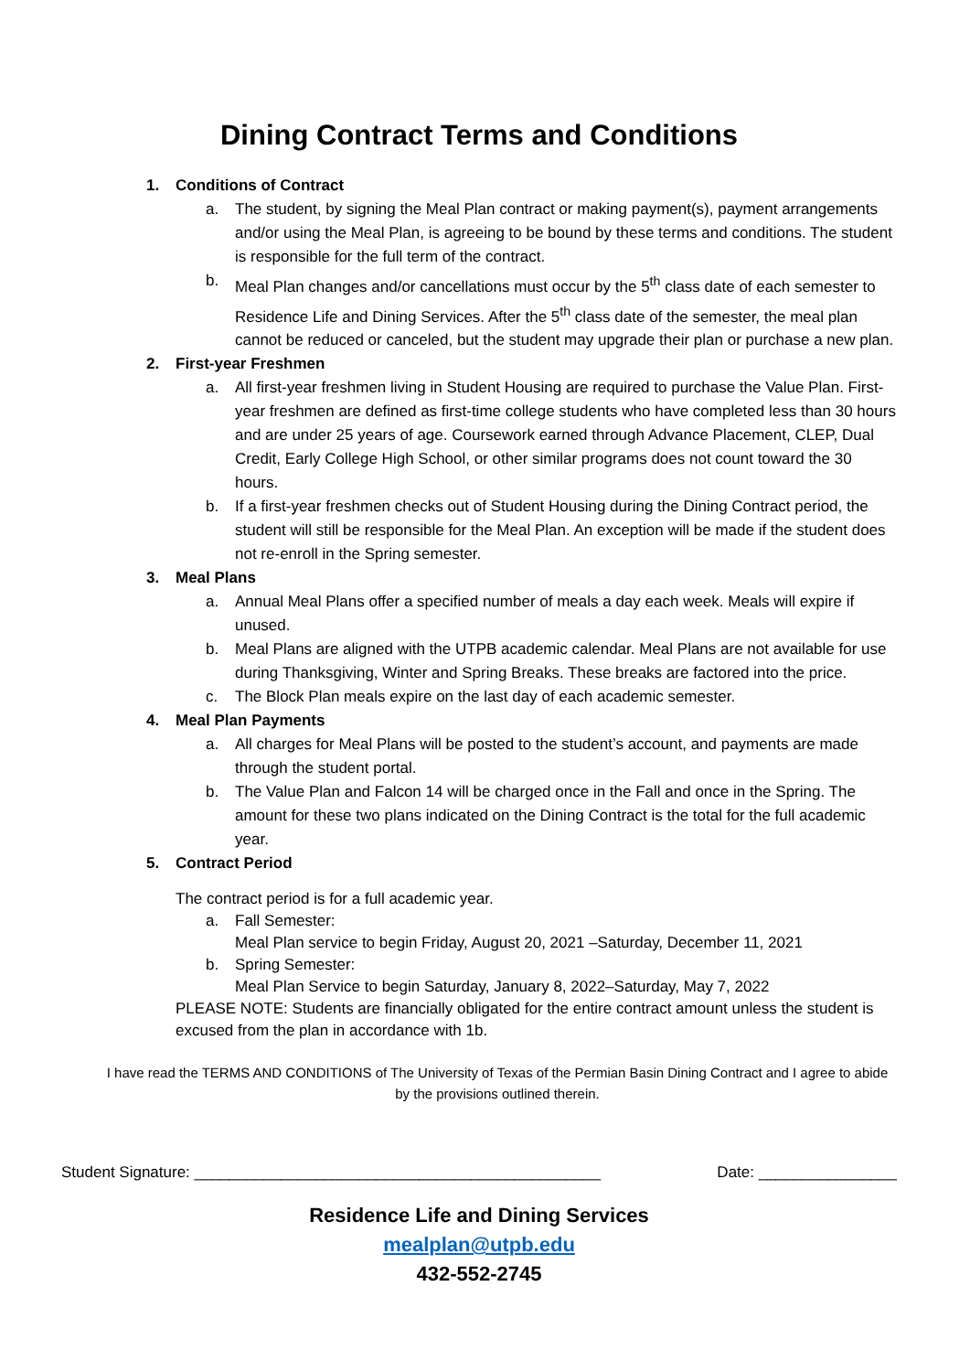Dining Contract Terms and Conditions
1. Conditions of Contract
a. The student, by signing the Meal Plan contract or making payment(s), payment arrangements and/or using the Meal Plan, is agreeing to be bound by these terms and conditions. The student is responsible for the full term of the contract.
b. Meal Plan changes and/or cancellations must occur by the 5<sup>th</sup> class date of each semester to Residence Life and Dining Services. After the 5<sup>th</sup> class date of the semester, the meal plan cannot be reduced or canceled, but the student may upgrade their plan or purchase a new plan.
2. First-year Freshmen
a. All first-year freshmen living in Student Housing are required to purchase the Value Plan. First-year freshmen are defined as first-time college students who have completed less than 30 hours and are under 25 years of age. Coursework earned through Advance Placement, CLEP, Dual Credit, Early College High School, or other similar programs does not count toward the 30 hours.
b. If a first-year freshmen checks out of Student Housing during the Dining Contract period, the student will still be responsible for the Meal Plan. An exception will be made if the student does not re-enroll in the Spring semester.
3. Meal Plans
a. Annual Meal Plans offer a specified number of meals a day each week. Meals will expire if unused.
b. Meal Plans are aligned with the UTPB academic calendar. Meal Plans are not available for use during Thanksgiving, Winter and Spring Breaks. These breaks are factored into the price.
c. The Block Plan meals expire on the last day of each academic semester.
4. Meal Plan Payments
a. All charges for Meal Plans will be posted to the student’s account, and payments are made through the student portal.
b. The Value Plan and Falcon 14 will be charged once in the Fall and once in the Spring. The amount for these two plans indicated on the Dining Contract is the total for the full academic year.
5. Contract Period
The contract period is for a full academic year.
a. Fall Semester:
Meal Plan service to begin Friday, August 20, 2021 –Saturday, December 11, 2021
b. Spring Semester:
Meal Plan Service to begin Saturday, January 8, 2022–Saturday, May 7, 2022
PLEASE NOTE: Students are financially obligated for the entire contract amount unless the student is excused from the plan in accordance with 1b.
I have read the TERMS AND CONDITIONS of The University of Texas of the Permian Basin Dining Contract and I agree to abide by the provisions outlined therein.
Student Signature: _______________________________________________ Date: ________________
Residence Life and Dining Services
mealplan@utpb.edu
432-552-2745